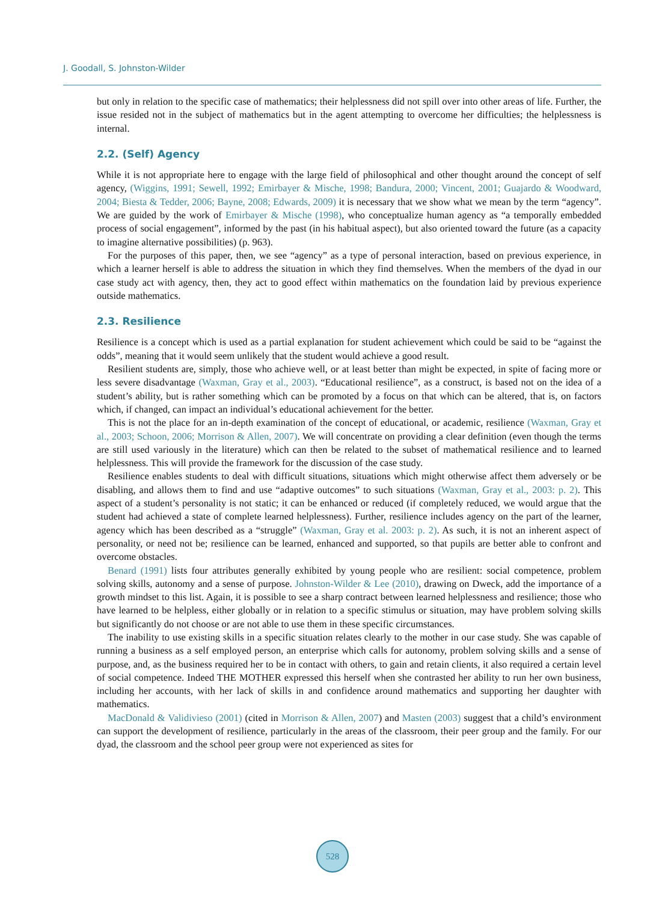J. Goodall, S. Johnston-Wilder
but only in relation to the specific case of mathematics; their helplessness did not spill over into other areas of life. Further, the issue resided not in the subject of mathematics but in the agent attempting to overcome her difficulties; the helplessness is internal.
2.2. (Self) Agency
While it is not appropriate here to engage with the large field of philosophical and other thought around the concept of self agency, (Wiggins, 1991; Sewell, 1992; Emirbayer & Mische, 1998; Bandura, 2000; Vincent, 2001; Guajardo & Woodward, 2004; Biesta & Tedder, 2006; Bayne, 2008; Edwards, 2009) it is necessary that we show what we mean by the term “agency”. We are guided by the work of Emirbayer & Mische (1998), who conceptualize human agency as “a temporally embedded process of social engagement”, informed by the past (in his habitual aspect), but also oriented toward the future (as a capacity to imagine alternative possibilities) (p. 963).
For the purposes of this paper, then, we see “agency” as a type of personal interaction, based on previous experience, in which a learner herself is able to address the situation in which they find themselves. When the members of the dyad in our case study act with agency, then, they act to good effect within mathematics on the foundation laid by previous experience outside mathematics.
2.3. Resilience
Resilience is a concept which is used as a partial explanation for student achievement which could be said to be “against the odds”, meaning that it would seem unlikely that the student would achieve a good result.
Resilient students are, simply, those who achieve well, or at least better than might be expected, in spite of facing more or less severe disadvantage (Waxman, Gray et al., 2003). “Educational resilience”, as a construct, is based not on the idea of a student’s ability, but is rather something which can be promoted by a focus on that which can be altered, that is, on factors which, if changed, can impact an individual’s educational achievement for the better.
This is not the place for an in-depth examination of the concept of educational, or academic, resilience (Waxman, Gray et al., 2003; Schoon, 2006; Morrison & Allen, 2007). We will concentrate on providing a clear definition (even though the terms are still used variously in the literature) which can then be related to the subset of mathematical resilience and to learned helplessness. This will provide the framework for the discussion of the case study.
Resilience enables students to deal with difficult situations, situations which might otherwise affect them adversely or be disabling, and allows them to find and use “adaptive outcomes” to such situations (Waxman, Gray et al., 2003: p. 2). This aspect of a student’s personality is not static; it can be enhanced or reduced (if completely reduced, we would argue that the student had achieved a state of complete learned helplessness). Further, resilience includes agency on the part of the learner, agency which has been described as a “struggle” (Waxman, Gray et al. 2003: p. 2). As such, it is not an inherent aspect of personality, or need not be; resilience can be learned, enhanced and supported, so that pupils are better able to confront and overcome obstacles.
Benard (1991) lists four attributes generally exhibited by young people who are resilient: social competence, problem solving skills, autonomy and a sense of purpose. Johnston-Wilder & Lee (2010), drawing on Dweck, add the importance of a growth mindset to this list. Again, it is possible to see a sharp contract between learned helplessness and resilience; those who have learned to be helpless, either globally or in relation to a specific stimulus or situation, may have problem solving skills but significantly do not choose or are not able to use them in these specific circumstances.
The inability to use existing skills in a specific situation relates clearly to the mother in our case study. She was capable of running a business as a self employed person, an enterprise which calls for autonomy, problem solving skills and a sense of purpose, and, as the business required her to be in contact with others, to gain and retain clients, it also required a certain level of social competence. Indeed THE MOTHER expressed this herself when she contrasted her ability to run her own business, including her accounts, with her lack of skills in and confidence around mathematics and supporting her daughter with mathematics.
MacDonald & Validivieso (2001) (cited in Morrison & Allen, 2007) and Masten (2003) suggest that a child’s environment can support the development of resilience, particularly in the areas of the classroom, their peer group and the family. For our dyad, the classroom and the school peer group were not experienced as sites for
528